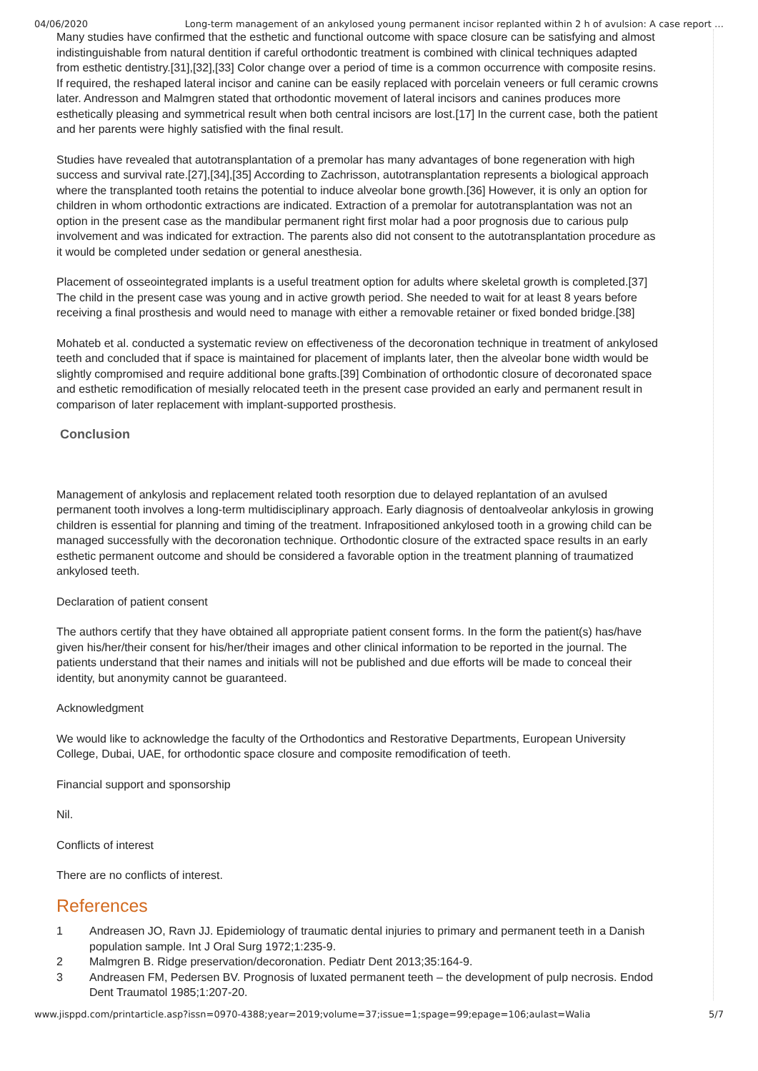04/06/2020 Long-term management of an ankylosed young permanent incisor replanted within 2 h of avulsion: A case report …
Many studies have confirmed that the esthetic and functional outcome with space closure can be satisfying and almost indistinguishable from natural dentition if careful orthodontic treatment is combined with clinical techniques adapted from esthetic dentistry.[31],[32],[33] Color change over a period of time is a common occurrence with composite resins. If required, the reshaped lateral incisor and canine can be easily replaced with porcelain veneers or full ceramic crowns later. Andresson and Malmgren stated that orthodontic movement of lateral incisors and canines produces more esthetically pleasing and symmetrical result when both central incisors are lost.[17] In the current case, both the patient and her parents were highly satisfied with the final result.
Studies have revealed that autotransplantation of a premolar has many advantages of bone regeneration with high success and survival rate.[27],[34],[35] According to Zachrisson, autotransplantation represents a biological approach where the transplanted tooth retains the potential to induce alveolar bone growth.[36] However, it is only an option for children in whom orthodontic extractions are indicated. Extraction of a premolar for autotransplantation was not an option in the present case as the mandibular permanent right first molar had a poor prognosis due to carious pulp involvement and was indicated for extraction. The parents also did not consent to the autotransplantation procedure as it would be completed under sedation or general anesthesia.
Placement of osseointegrated implants is a useful treatment option for adults where skeletal growth is completed.[37] The child in the present case was young and in active growth period. She needed to wait for at least 8 years before receiving a final prosthesis and would need to manage with either a removable retainer or fixed bonded bridge.[38]
Mohateb et al. conducted a systematic review on effectiveness of the decoronation technique in treatment of ankylosed teeth and concluded that if space is maintained for placement of implants later, then the alveolar bone width would be slightly compromised and require additional bone grafts.[39] Combination of orthodontic closure of decoronated space and esthetic remodification of mesially relocated teeth in the present case provided an early and permanent result in comparison of later replacement with implant-supported prosthesis.
Conclusion
Management of ankylosis and replacement related tooth resorption due to delayed replantation of an avulsed permanent tooth involves a long-term multidisciplinary approach. Early diagnosis of dentoalveolar ankylosis in growing children is essential for planning and timing of the treatment. Infrapositioned ankylosed tooth in a growing child can be managed successfully with the decoronation technique. Orthodontic closure of the extracted space results in an early esthetic permanent outcome and should be considered a favorable option in the treatment planning of traumatized ankylosed teeth.
Declaration of patient consent
The authors certify that they have obtained all appropriate patient consent forms. In the form the patient(s) has/have given his/her/their consent for his/her/their images and other clinical information to be reported in the journal. The patients understand that their names and initials will not be published and due efforts will be made to conceal their identity, but anonymity cannot be guaranteed.
Acknowledgment
We would like to acknowledge the faculty of the Orthodontics and Restorative Departments, European University College, Dubai, UAE, for orthodontic space closure and composite remodification of teeth.
Financial support and sponsorship
Nil.
Conflicts of interest
There are no conflicts of interest.
References
| 1 | Andreasen JO, Ravn JJ. Epidemiology of traumatic dental injuries to primary and permanent teeth in a Danish population sample. Int J Oral Surg 1972;1:235-9. |
| 2 | Malmgren B. Ridge preservation/decoronation. Pediatr Dent 2013;35:164-9. |
| 3 | Andreasen FM, Pedersen BV. Prognosis of luxated permanent teeth – the development of pulp necrosis. Endod Dent Traumatol 1985;1:207-20. |
www.jisppd.com/printarticle.asp?issn=0970-4388;year=2019;volume=37;issue=1;spage=99;epage=106;aulast=Walia 5/7